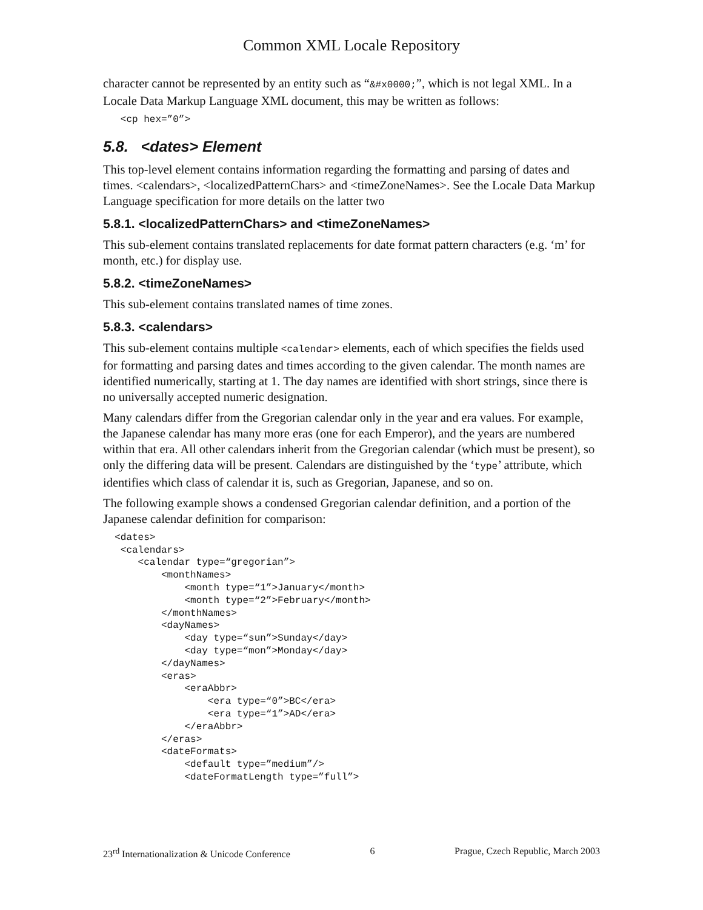Common XML Locale Repository
character cannot be represented by an entity such as “&#x0000;”, which is not legal XML. In a Locale Data Markup Language XML document, this may be written as follows:
   <cp hex=”0”>
5.8. <dates> Element
This top-level element contains information regarding the formatting and parsing of dates and times. <calendars>, <localizedPatternChars> and <timeZoneNames>. See the Locale Data Markup Language specification for more details on the latter two
5.8.1. <localizedPatternChars> and <timeZoneNames>
This sub-element contains translated replacements for date format pattern characters (e.g. ‘m’ for month, etc.) for display use.
5.8.2. <timeZoneNames>
This sub-element contains translated names of time zones.
5.8.3. <calendars>
This sub-element contains multiple <calendar> elements, each of which specifies the fields used for formatting and parsing dates and times according to the given calendar. The month names are identified numerically, starting at 1. The day names are identified with short strings, since there is no universally accepted numeric designation.
Many calendars differ from the Gregorian calendar only in the year and era values. For example, the Japanese calendar has many more eras (one for each Emperor), and the years are numbered within that era. All other calendars inherit from the Gregorian calendar (which must be present), so only the differing data will be present. Calendars are distinguished by the ‘type’ attribute, which identifies which class of calendar it is, such as Gregorian, Japanese, and so on.
The following example shows a condensed Gregorian calendar definition, and a portion of the Japanese calendar definition for comparison:
  <dates>
   <calendars>
      <calendar type=“gregorian”>
          <monthNames>
              <month type=“1”>January</month>
              <month type=“2”>February</month>
          </monthNames>
          <dayNames>
              <day type=“sun”>Sunday</day>
              <day type=“mon”>Monday</day>
          </dayNames>
          <eras>
              <eraAbbr>
                  <era type=“0”>BC</era>
                  <era type=“1”>AD</era>
              </eraAbbr>
          </eras>
          <dateFormats>
              <default type=”medium”/>
              <dateFormatLength type=”full”>
23<sup>rd</sup> Internationalization & Unicode Conference 6 Prague, Czech Republic, March 2003